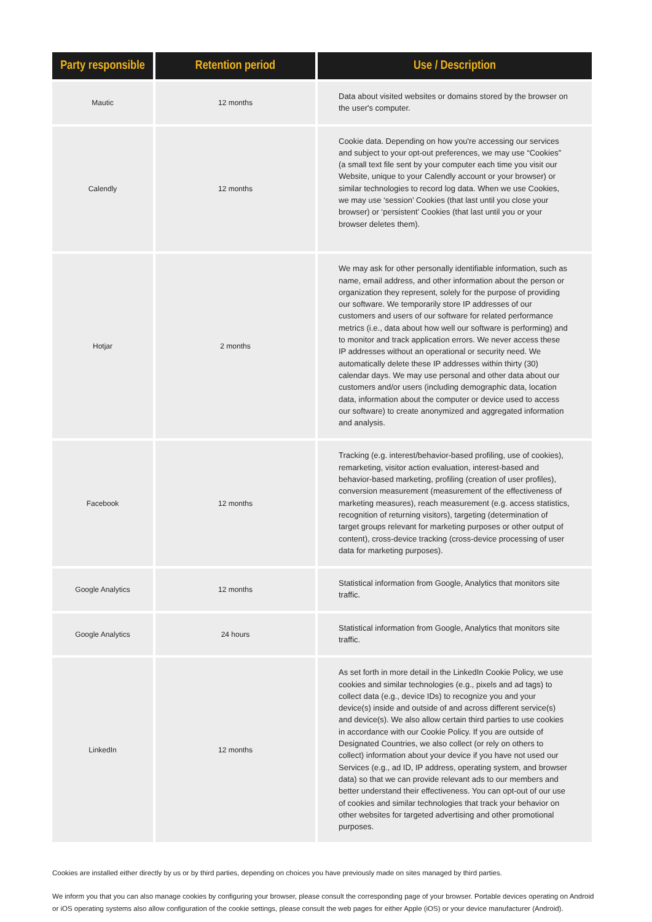| Party responsible | Retention period | Use / Description |
| --- | --- | --- |
| Mautic | 12 months | Data about visited websites or domains stored by the browser on the user's computer. |
| Calendly | 12 months | Cookie data. Depending on how you're accessing our services and subject to your opt-out preferences, we may use “Cookies” (a small text file sent by your computer each time you visit our Website, unique to your Calendly account or your browser) or similar technologies to record log data. When we use Cookies, we may use ‘session’ Cookies (that last until you close your browser) or ‘persistent’ Cookies (that last until you or your browser deletes them). |
| Hotjar | 2 months | We may ask for other personally identifiable information, such as name, email address, and other information about the person or organization they represent, solely for the purpose of providing our software. We temporarily store IP addresses of our customers and users of our software for related performance metrics (i.e., data about how well our software is performing) and to monitor and track application errors. We never access these IP addresses without an operational or security need. We automatically delete these IP addresses within thirty (30) calendar days. We may use personal and other data about our customers and/or users (including demographic data, location data, information about the computer or device used to access our software) to create anonymized and aggregated information and analysis. |
| Facebook | 12 months | Tracking (e.g. interest/behavior-based profiling, use of cookies), remarketing, visitor action evaluation, interest-based and behavior-based marketing, profiling (creation of user profiles), conversion measurement (measurement of the effectiveness of marketing measures), reach measurement (e.g. access statistics, recognition of returning visitors), targeting (determination of target groups relevant for marketing purposes or other output of content), cross-device tracking (cross-device processing of user data for marketing purposes). |
| Google Analytics | 12 months | Statistical information from Google, Analytics that monitors site traffic. |
| Google Analytics | 24 hours | Statistical information from Google, Analytics that monitors site traffic. |
| LinkedIn | 12 months | As set forth in more detail in the LinkedIn Cookie Policy, we use cookies and similar technologies (e.g., pixels and ad tags) to collect data (e.g., device IDs) to recognize you and your device(s) inside and outside of and across different service(s) and device(s). We also allow certain third parties to use cookies in accordance with our Cookie Policy. If you are outside of Designated Countries, we also collect (or rely on others to collect) information about your device if you have not used our Services (e.g., ad ID, IP address, operating system, and browser data) so that we can provide relevant ads to our members and better understand their effectiveness. You can opt-out of our use of cookies and similar technologies that track your behavior on other websites for targeted advertising and other promotional purposes. |
Cookies are installed either directly by us or by third parties, depending on choices you have previously made on sites managed by third parties.
We inform you that you can also manage cookies by configuring your browser, please consult the corresponding page of your browser. Portable devices operating on Android or iOS operating systems also allow configuration of the cookie settings, please consult the web pages for either Apple (iOS) or your device manufacturer (Android).